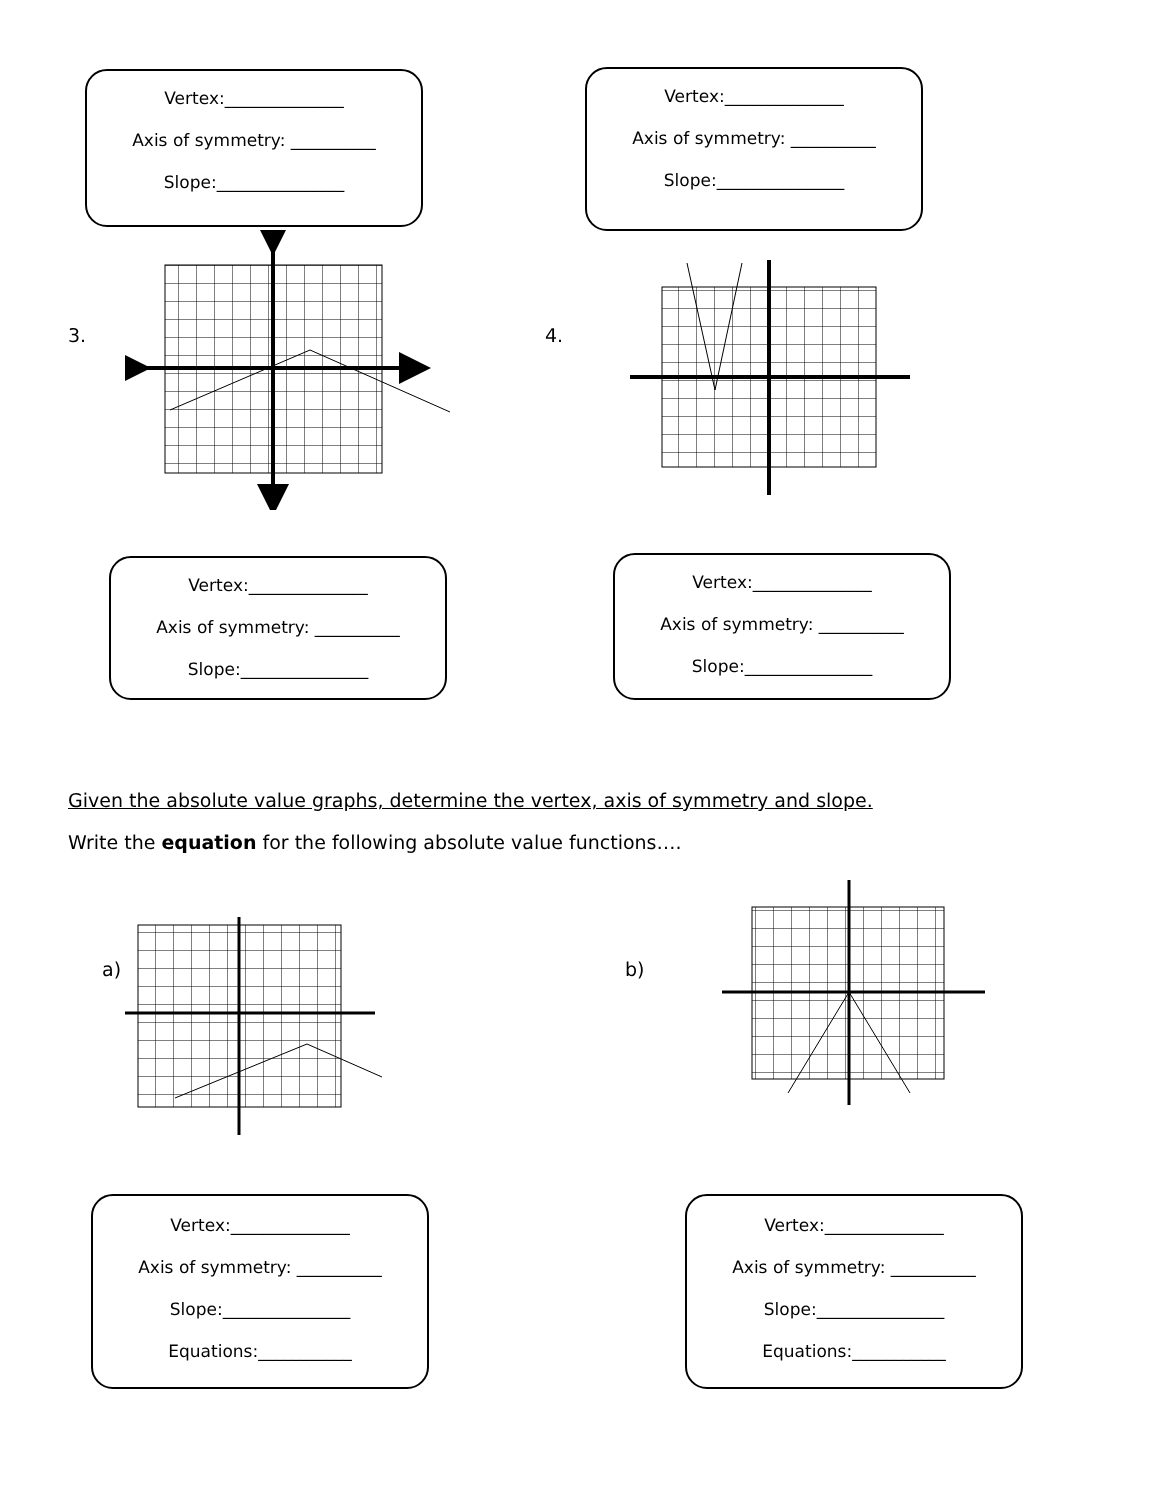Vertex:______________
Axis of symmetry: __________
Slope:_______________
Vertex:______________
Axis of symmetry: __________
Slope:_______________
3. 4.
Vertex:______________
Axis of symmetry: __________
Slope:_______________
Vertex:______________
Axis of symmetry: __________
Slope:_______________
Given the absolute value graphs, determine the vertex, axis of symmetry and slope.
Write the equation for the following absolute value functions….
a) b)
Vertex:______________
Axis of symmetry: __________
Slope:_______________
Equations:___________
Vertex:______________
Axis of symmetry: __________
Slope:_______________
Equations:___________